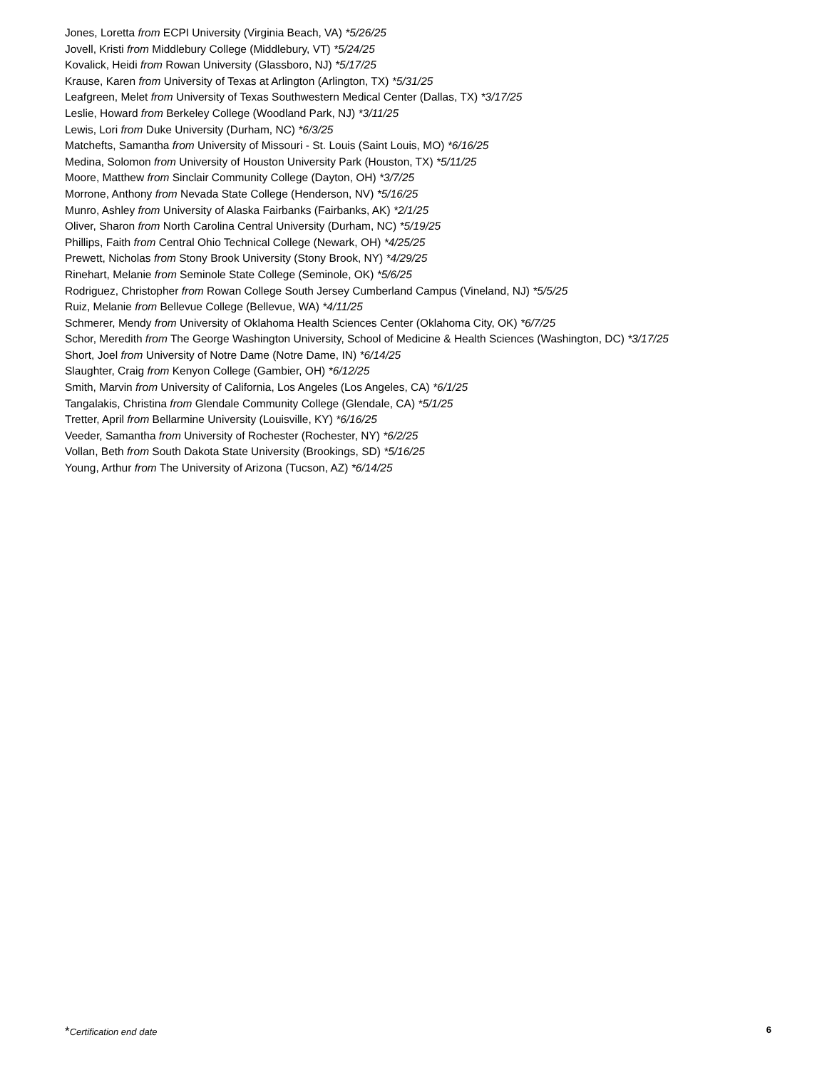Jones, Loretta from ECPI University (Virginia Beach, VA) *5/26/25
Jovell, Kristi from Middlebury College (Middlebury, VT) *5/24/25
Kovalick, Heidi from Rowan University (Glassboro, NJ) *5/17/25
Krause, Karen from University of Texas at Arlington (Arlington, TX) *5/31/25
Leafgreen, Melet from University of Texas Southwestern Medical Center (Dallas, TX) *3/17/25
Leslie, Howard from Berkeley College (Woodland Park, NJ) *3/11/25
Lewis, Lori from Duke University (Durham, NC) *6/3/25
Matchefts, Samantha from University of Missouri - St. Louis (Saint Louis, MO) *6/16/25
Medina, Solomon from University of Houston University Park (Houston, TX) *5/11/25
Moore, Matthew from Sinclair Community College (Dayton, OH) *3/7/25
Morrone, Anthony from Nevada State College (Henderson, NV) *5/16/25
Munro, Ashley from University of Alaska Fairbanks (Fairbanks, AK) *2/1/25
Oliver, Sharon from North Carolina Central University (Durham, NC) *5/19/25
Phillips, Faith from Central Ohio Technical College (Newark, OH) *4/25/25
Prewett, Nicholas from Stony Brook University (Stony Brook, NY) *4/29/25
Rinehart, Melanie from Seminole State College (Seminole, OK) *5/6/25
Rodriguez, Christopher from Rowan College South Jersey Cumberland Campus (Vineland, NJ) *5/5/25
Ruiz, Melanie from Bellevue College (Bellevue, WA) *4/11/25
Schmerer, Mendy from University of Oklahoma Health Sciences Center (Oklahoma City, OK) *6/7/25
Schor, Meredith from The George Washington University, School of Medicine & Health Sciences (Washington, DC) *3/17/25
Short, Joel from University of Notre Dame (Notre Dame, IN) *6/14/25
Slaughter, Craig from Kenyon College (Gambier, OH) *6/12/25
Smith, Marvin from University of California, Los Angeles (Los Angeles, CA) *6/1/25
Tangalakis, Christina from Glendale Community College (Glendale, CA) *5/1/25
Tretter, April from Bellarmine University (Louisville, KY) *6/16/25
Veeder, Samantha from University of Rochester (Rochester, NY) *6/2/25
Vollan, Beth from South Dakota State University (Brookings, SD) *5/16/25
Young, Arthur from The University of Arizona (Tucson, AZ) *6/14/25
*Certification end date 6